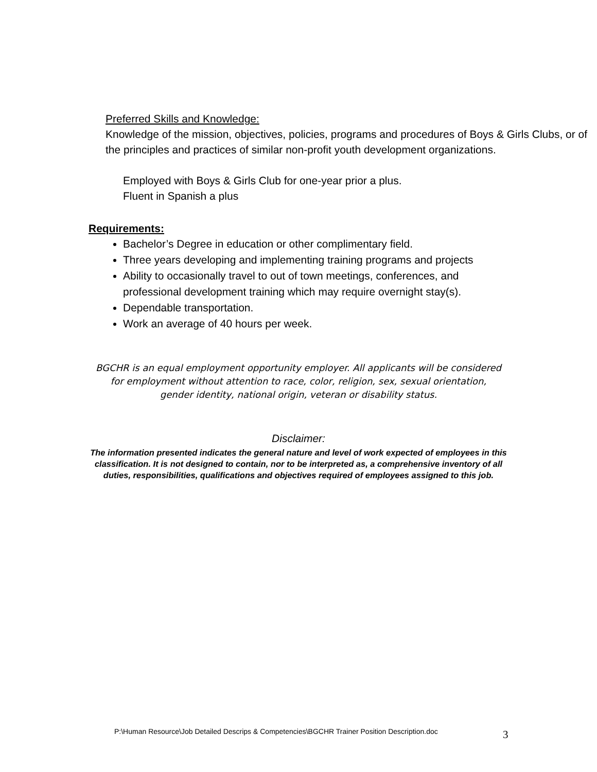Preferred Skills and Knowledge:
Knowledge of the mission, objectives, policies, programs and procedures of Boys & Girls Clubs, or of the principles and practices of similar non-profit youth development organizations.
Employed with Boys & Girls Club for one-year prior a plus.
Fluent in Spanish a plus
Requirements:
Bachelor’s Degree in education or other complimentary field.
Three years developing and implementing training programs and projects
Ability to occasionally travel to out of town meetings, conferences, and professional development training which may require overnight stay(s).
Dependable transportation.
Work an average of 40 hours per week.
BGCHR is an equal employment opportunity employer. All applicants will be considered for employment without attention to race, color, religion, sex, sexual orientation, gender identity, national origin, veteran or disability status.
Disclaimer:
The information presented indicates the general nature and level of work expected of employees in this classification. It is not designed to contain, nor to be interpreted as, a comprehensive inventory of all duties, responsibilities, qualifications and objectives required of employees assigned to this job.
P:\Human Resource\Job Detailed Descrips & Competencies\BGCHR Trainer Position Description.doc
3